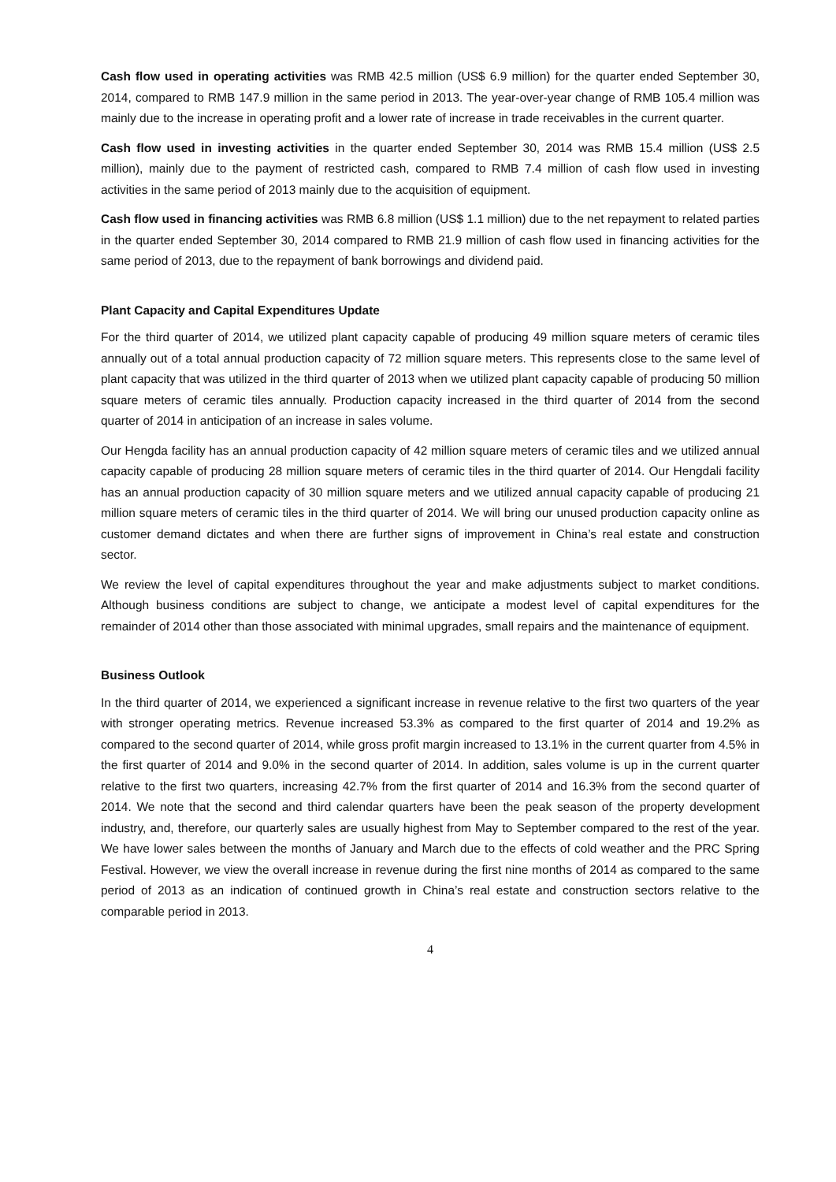Cash flow used in operating activities was RMB 42.5 million (US$ 6.9 million) for the quarter ended September 30, 2014, compared to RMB 147.9 million in the same period in 2013. The year-over-year change of RMB 105.4 million was mainly due to the increase in operating profit and a lower rate of increase in trade receivables in the current quarter.
Cash flow used in investing activities in the quarter ended September 30, 2014 was RMB 15.4 million (US$ 2.5 million), mainly due to the payment of restricted cash, compared to RMB 7.4 million of cash flow used in investing activities in the same period of 2013 mainly due to the acquisition of equipment.
Cash flow used in financing activities was RMB 6.8 million (US$ 1.1 million) due to the net repayment to related parties in the quarter ended September 30, 2014 compared to RMB 21.9 million of cash flow used in financing activities for the same period of 2013, due to the repayment of bank borrowings and dividend paid.
Plant Capacity and Capital Expenditures Update
For the third quarter of 2014, we utilized plant capacity capable of producing 49 million square meters of ceramic tiles annually out of a total annual production capacity of 72 million square meters. This represents close to the same level of plant capacity that was utilized in the third quarter of 2013 when we utilized plant capacity capable of producing 50 million square meters of ceramic tiles annually. Production capacity increased in the third quarter of 2014 from the second quarter of 2014 in anticipation of an increase in sales volume.
Our Hengda facility has an annual production capacity of 42 million square meters of ceramic tiles and we utilized annual capacity capable of producing 28 million square meters of ceramic tiles in the third quarter of 2014. Our Hengdali facility has an annual production capacity of 30 million square meters and we utilized annual capacity capable of producing 21 million square meters of ceramic tiles in the third quarter of 2014. We will bring our unused production capacity online as customer demand dictates and when there are further signs of improvement in China’s real estate and construction sector.
We review the level of capital expenditures throughout the year and make adjustments subject to market conditions. Although business conditions are subject to change, we anticipate a modest level of capital expenditures for the remainder of 2014 other than those associated with minimal upgrades, small repairs and the maintenance of equipment.
Business Outlook
In the third quarter of 2014, we experienced a significant increase in revenue relative to the first two quarters of the year with stronger operating metrics. Revenue increased 53.3% as compared to the first quarter of 2014 and 19.2% as compared to the second quarter of 2014, while gross profit margin increased to 13.1% in the current quarter from 4.5% in the first quarter of 2014 and 9.0% in the second quarter of 2014. In addition, sales volume is up in the current quarter relative to the first two quarters, increasing 42.7% from the first quarter of 2014 and 16.3% from the second quarter of 2014. We note that the second and third calendar quarters have been the peak season of the property development industry, and, therefore, our quarterly sales are usually highest from May to September compared to the rest of the year. We have lower sales between the months of January and March due to the effects of cold weather and the PRC Spring Festival. However, we view the overall increase in revenue during the first nine months of 2014 as compared to the same period of 2013 as an indication of continued growth in China’s real estate and construction sectors relative to the comparable period in 2013.
4